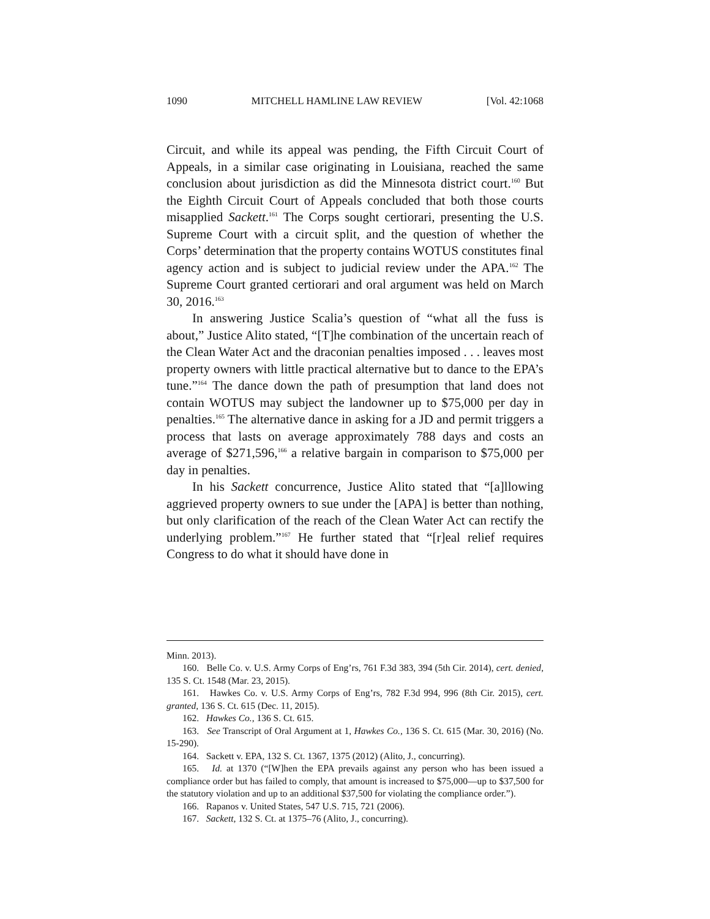1090 MITCHELL HAMLINE LAW REVIEW [Vol. 42:1068
Circuit, and while its appeal was pending, the Fifth Circuit Court of Appeals, in a similar case originating in Louisiana, reached the same conclusion about jurisdiction as did the Minnesota district court.<sup>160</sup> But the Eighth Circuit Court of Appeals concluded that both those courts misapplied Sackett.<sup>161</sup> The Corps sought certiorari, presenting the U.S. Supreme Court with a circuit split, and the question of whether the Corps’ determination that the property contains WOTUS constitutes final agency action and is subject to judicial review under the APA.<sup>162</sup> The Supreme Court granted certiorari and oral argument was held on March 30, 2016.<sup>163</sup>
In answering Justice Scalia’s question of “what all the fuss is about,” Justice Alito stated, “[T]he combination of the uncertain reach of the Clean Water Act and the draconian penalties imposed . . . leaves most property owners with little practical alternative but to dance to the EPA’s tune.”<sup>164</sup> The dance down the path of presumption that land does not contain WOTUS may subject the landowner up to $75,000 per day in penalties.<sup>165</sup> The alternative dance in asking for a JD and permit triggers a process that lasts on average approximately 788 days and costs an average of $271,596,<sup>166</sup> a relative bargain in comparison to $75,000 per day in penalties.
In his Sackett concurrence, Justice Alito stated that “[a]llowing aggrieved property owners to sue under the [APA] is better than nothing, but only clarification of the reach of the Clean Water Act can rectify the underlying problem.”<sup>167</sup> He further stated that “[r]eal relief requires Congress to do what it should have done in
Minn. 2013).
160. Belle Co. v. U.S. Army Corps of Eng’rs, 761 F.3d 383, 394 (5th Cir. 2014), cert. denied, 135 S. Ct. 1548 (Mar. 23, 2015).
161. Hawkes Co. v. U.S. Army Corps of Eng’rs, 782 F.3d 994, 996 (8th Cir. 2015), cert. granted, 136 S. Ct. 615 (Dec. 11, 2015).
162. Hawkes Co., 136 S. Ct. 615.
163. See Transcript of Oral Argument at 1, Hawkes Co., 136 S. Ct. 615 (Mar. 30, 2016) (No. 15-290).
164. Sackett v. EPA, 132 S. Ct. 1367, 1375 (2012) (Alito, J., concurring).
165. Id. at 1370 (“[W]hen the EPA prevails against any person who has been issued a compliance order but has failed to comply, that amount is increased to $75,000—up to $37,500 for the statutory violation and up to an additional $37,500 for violating the compliance order.”).
166. Rapanos v. United States, 547 U.S. 715, 721 (2006).
167. Sackett, 132 S. Ct. at 1375–76 (Alito, J., concurring).